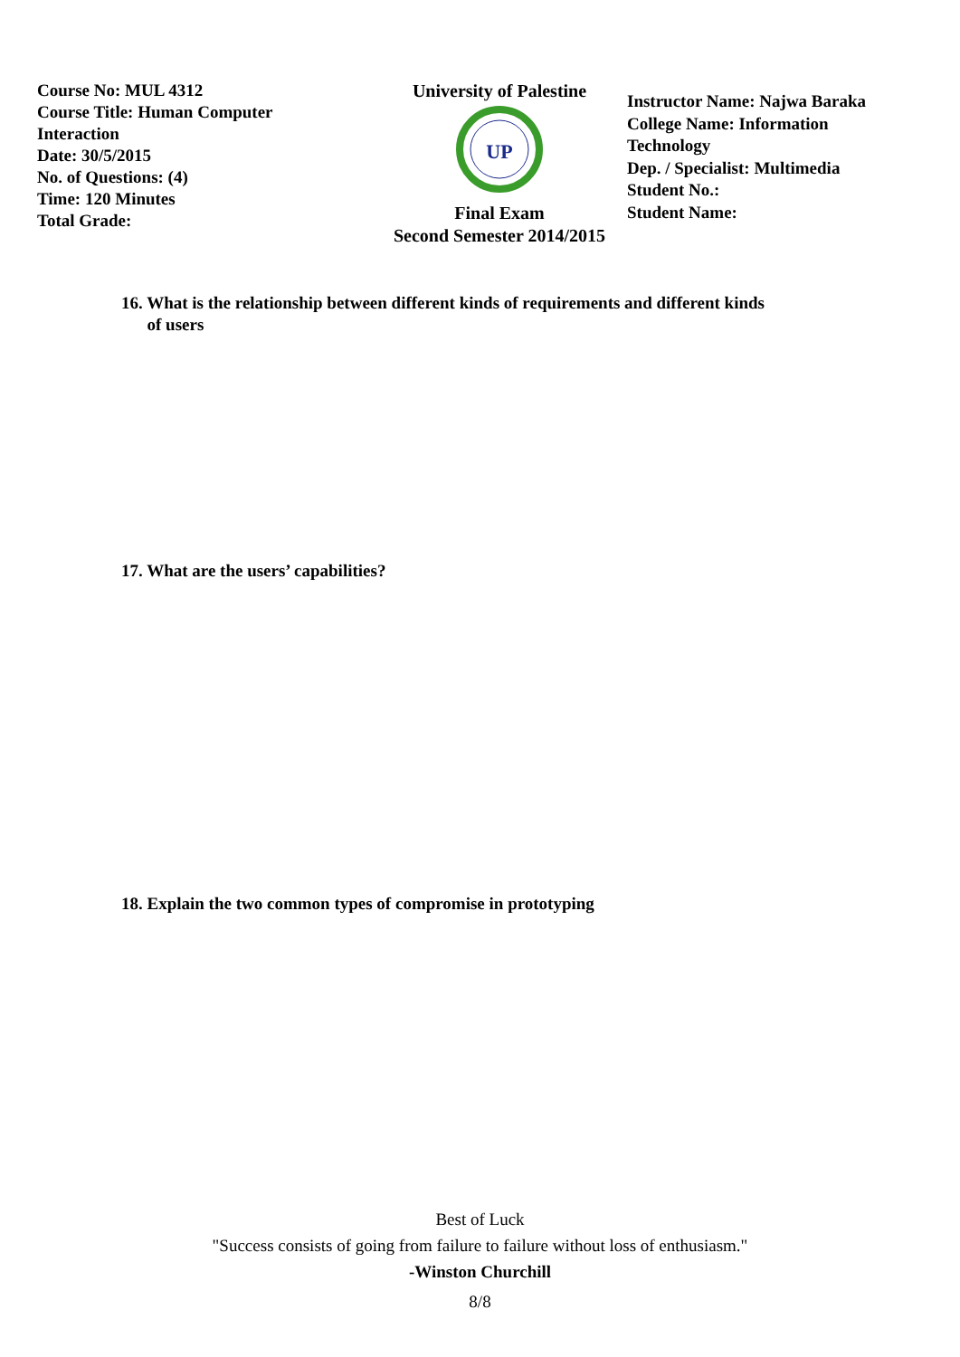Course No: MUL 4312
Course Title: Human Computer
Interaction
Date: 30/5/2015
No. of Questions: (4)
Time: 120 Minutes
Total Grade:
University of Palestine
UP
Final Exam
Second Semester 2014/2015
Instructor Name: Najwa Baraka
College Name: Information
Technology
Dep. / Specialist: Multimedia
Student No.:
Student Name:
16. What is the relationship between different kinds of requirements and different kinds
of users
17. What are the users’ capabilities?
18. Explain the two common types of compromise in prototyping
Best of Luck
"Success consists of going from failure to failure without loss of enthusiasm."
-Winston Churchill
8/8